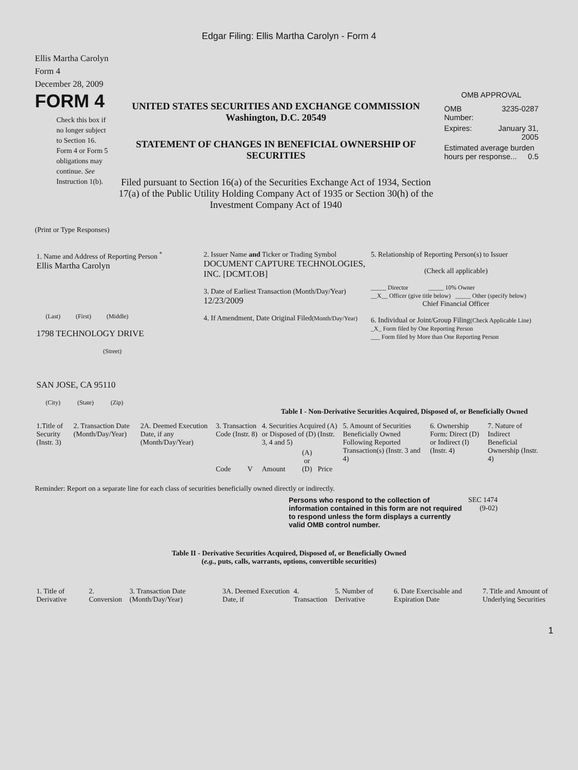Edgar Filing: Ellis Martha Carolyn - Form 4
Ellis Martha Carolyn
Form 4
December 28, 2009
FORM 4
Check this box if no longer subject to Section 16. Form 4 or Form 5 obligations may continue. See Instruction 1(b).
UNITED STATES SECURITIES AND EXCHANGE COMMISSION
Washington, D.C. 20549
STATEMENT OF CHANGES IN BENEFICIAL OWNERSHIP OF SECURITIES
Filed pursuant to Section 16(a) of the Securities Exchange Act of 1934, Section 17(a) of the Public Utility Holding Company Act of 1935 or Section 30(h) of the Investment Company Act of 1940
OMB APPROVAL
| OMB Number: | 3235-0287 |
| Expires: | January 31, 2005 |
| Estimated average burden hours per response... 0.5 | |
(Print or Type Responses)
| 1. Name and Address of Reporting Person <sup>*</sup> Ellis Martha Carolyn (Last) (First) (Middle) 1798 TECHNOLOGY DRIVE (Street) SAN JOSE, CA 95110 (City) (State) (Zip) | 2. Issuer Name and Ticker or Trading Symbol DOCUMENT CAPTURE TECHNOLOGIES, INC. [DCMT.OB] 3. Date of Earliest Transaction (Month/Day/Year) 12/23/2009 4. If Amendment, Date Original Filed (Month/Day/Year) | 5. Relationship of Reporting Person(s) to Issuer (Check all applicable) _____ Director _____ 10% Owner __X__ Officer (give title below) _____ Other (specify below) Chief Financial Officer 6. Individual or Joint/Group Filing (Check Applicable Line) _X_ Form filed by One Reporting Person ___ Form filed by More than One Reporting Person |
Table I - Non-Derivative Securities Acquired, Disposed of, or Beneficially Owned
| 1.Title of Security (Instr. 3) | 2. Transaction Date (Month/Day/Year) | 2A. Deemed Execution Date, if any (Month/Day/Year) | 3. Transaction Code (Instr. 8) | | 4. Securities Acquired (A) or Disposed of (D) (Instr. 3, 4 and 5) | | | 5. Amount of Securities Beneficially Owned Following Reported Transaction(s) (Instr. 3 and 4) | 6. Ownership Form: Direct (D) or Indirect (I) (Instr. 4) | 7. Nature of Indirect Beneficial Ownership (Instr. 4) |
| --- | --- | --- | --- | --- | --- | --- | --- | --- | --- | --- |
| | | | Code | V | Amount | (A) or (D) | Price | | | |
Reminder: Report on a separate line for each class of securities beneficially owned directly or indirectly.
Persons who respond to the collection of information contained in this form are not required to respond unless the form displays a currently valid OMB control number.
SEC 1474
(9-02)
Table II - Derivative Securities Acquired, Disposed of, or Beneficially Owned
(e.g., puts, calls, warrants, options, convertible securities)
| 1. Title of Derivative | 2. Conversion | 3. Transaction Date (Month/Day/Year) | 3A. Deemed Execution Date, if | 4. Transaction | 5. Number of Derivative | 6. Date Exercisable and Expiration Date | 7. Title and Amount of Underlying Securities |
| --- | --- | --- | --- | --- | --- | --- | --- |
1